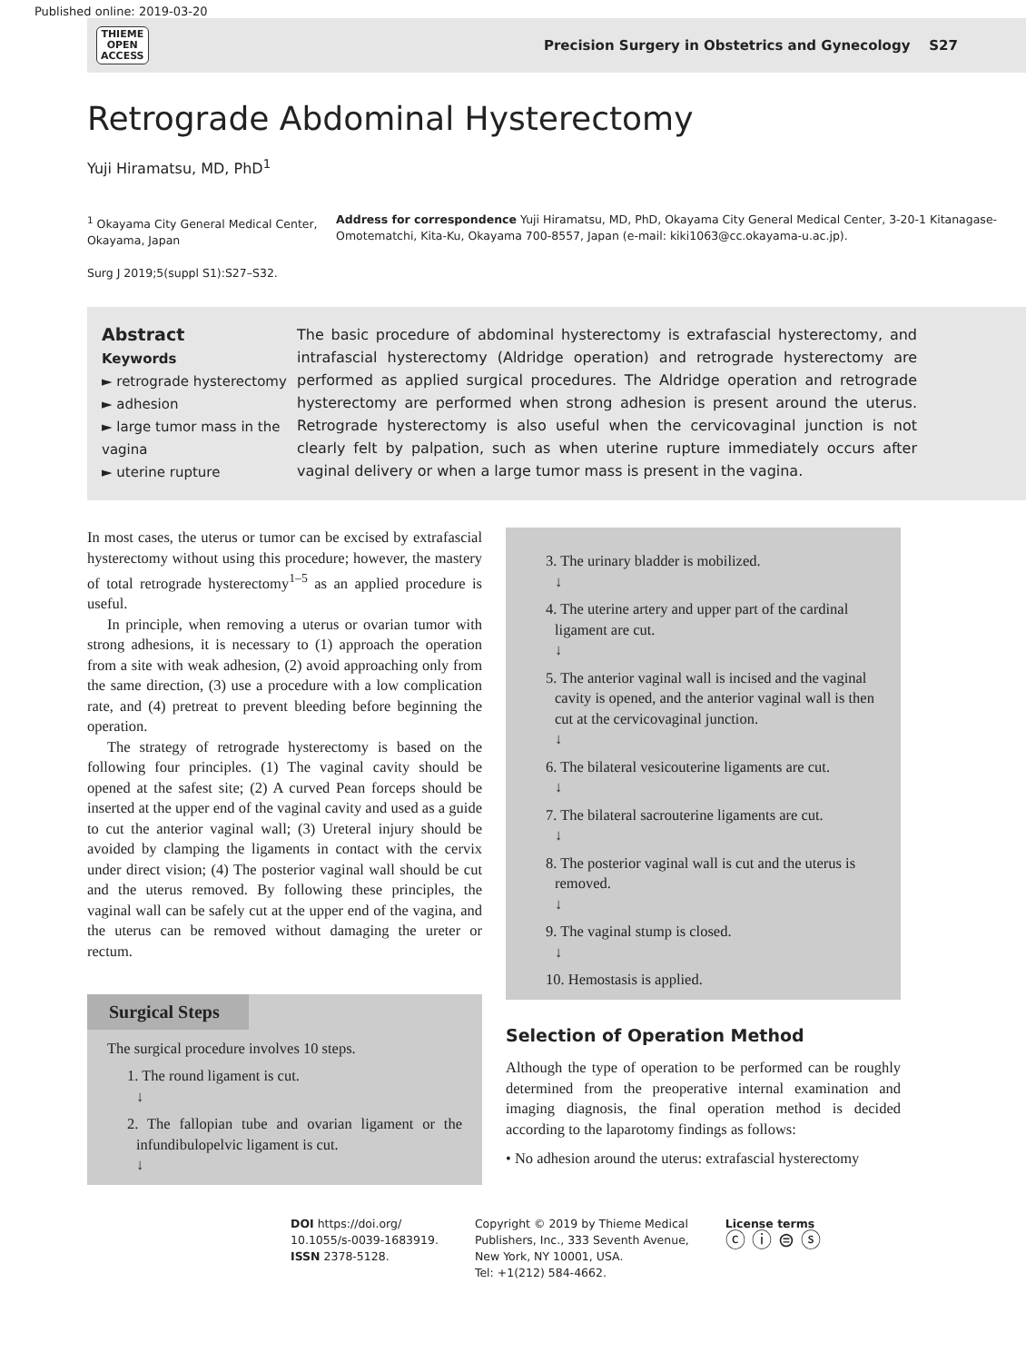Published online: 2019-03-20
THIEME
OPEN
ACCESS
Precision Surgery in Obstetrics and Gynecology S27
Retrograde Abdominal Hysterectomy
Yuji Hiramatsu, MD, PhD<sup>1</sup>
<sup>1</sup> Okayama City General Medical Center, Okayama, Japan
Surg J 2019;5(suppl S1):S27–S32.
Address for correspondence Yuji Hiramatsu, MD, PhD, Okayama City General Medical Center, 3-20-1 Kitanagase-Omotematchi, Kita-Ku, Okayama 700-8557, Japan (e-mail: kiki1063@cc.okayama-u.ac.jp).
Abstract
Keywords
► retrograde hysterectomy
► adhesion
► large tumor mass in the vagina
► uterine rupture
The basic procedure of abdominal hysterectomy is extrafascial hysterectomy, and intrafascial hysterectomy (Aldridge operation) and retrograde hysterectomy are performed as applied surgical procedures. The Aldridge operation and retrograde hysterectomy are performed when strong adhesion is present around the uterus. Retrograde hysterectomy is also useful when the cervicovaginal junction is not clearly felt by palpation, such as when uterine rupture immediately occurs after vaginal delivery or when a large tumor mass is present in the vagina.
In most cases, the uterus or tumor can be excised by extrafascial hysterectomy without using this procedure; however, the mastery of total retrograde hysterectomy<sup>1–5</sup> as an applied procedure is useful.
In principle, when removing a uterus or ovarian tumor with strong adhesions, it is necessary to (1) approach the operation from a site with weak adhesion, (2) avoid approaching only from the same direction, (3) use a procedure with a low complication rate, and (4) pretreat to prevent bleeding before beginning the operation.
The strategy of retrograde hysterectomy is based on the following four principles. (1) The vaginal cavity should be opened at the safest site; (2) A curved Pean forceps should be inserted at the upper end of the vaginal cavity and used as a guide to cut the anterior vaginal wall; (3) Ureteral injury should be avoided by clamping the ligaments in contact with the cervix under direct vision; (4) The posterior vaginal wall should be cut and the uterus removed. By following these principles, the vaginal wall can be safely cut at the upper end of the vagina, and the uterus can be removed without damaging the ureter or rectum.
Surgical Steps
The surgical procedure involves 10 steps.
1. The round ligament is cut.
↓
2. The fallopian tube and ovarian ligament or the infundibulopelvic ligament is cut.
↓
3. The urinary bladder is mobilized.
↓
4. The uterine artery and upper part of the cardinal ligament are cut.
↓
5. The anterior vaginal wall is incised and the vaginal cavity is opened, and the anterior vaginal wall is then cut at the cervicovaginal junction.
↓
6. The bilateral vesicouterine ligaments are cut.
↓
7. The bilateral sacrouterine ligaments are cut.
↓
8. The posterior vaginal wall is cut and the uterus is removed.
↓
9. The vaginal stump is closed.
↓
10. Hemostasis is applied.
Selection of Operation Method
Although the type of operation to be performed can be roughly determined from the preoperative internal examination and imaging diagnosis, the final operation method is decided according to the laparotomy findings as follows:
• No adhesion around the uterus: extrafascial hysterectomy
DOI https://doi.org/
10.1055/s-0039-1683919.
ISSN 2378-5128.
Copyright © 2019 by Thieme Medical
Publishers, Inc., 333 Seventh Avenue,
New York, NY 10001, USA.
Tel: +1(212) 584-4662.
License terms
ⓒ ⓘ ⊜ ⓢ